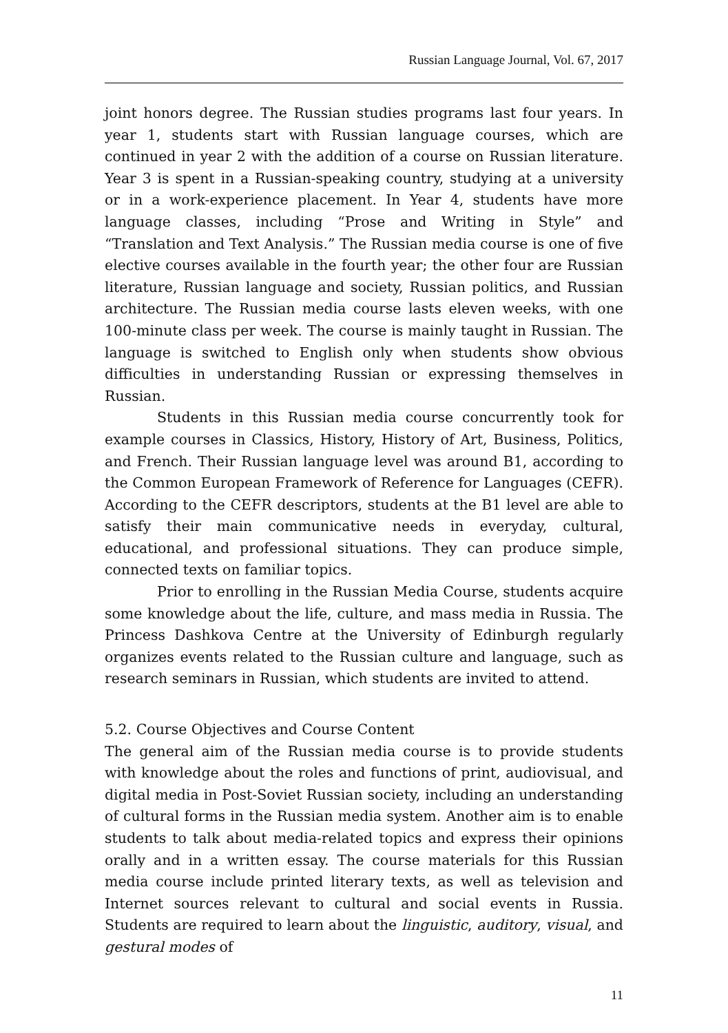Russian Language Journal, Vol. 67, 2017
joint honors degree. The Russian studies programs last four years. In year 1, students start with Russian language courses, which are continued in year 2 with the addition of a course on Russian literature. Year 3 is spent in a Russian-speaking country, studying at a university or in a work-experience placement. In Year 4, students have more language classes, including “Prose and Writing in Style” and “Translation and Text Analysis.” The Russian media course is one of five elective courses available in the fourth year; the other four are Russian literature, Russian language and society, Russian politics, and Russian architecture. The Russian media course lasts eleven weeks, with one 100-minute class per week. The course is mainly taught in Russian. The language is switched to English only when students show obvious difficulties in understanding Russian or expressing themselves in Russian.
Students in this Russian media course concurrently took for example courses in Classics, History, History of Art, Business, Politics, and French. Their Russian language level was around B1, according to the Common European Framework of Reference for Languages (CEFR). According to the CEFR descriptors, students at the B1 level are able to satisfy their main communicative needs in everyday, cultural, educational, and professional situations. They can produce simple, connected texts on familiar topics.
Prior to enrolling in the Russian Media Course, students acquire some knowledge about the life, culture, and mass media in Russia. The Princess Dashkova Centre at the University of Edinburgh regularly organizes events related to the Russian culture and language, such as research seminars in Russian, which students are invited to attend.
5.2. Course Objectives and Course Content
The general aim of the Russian media course is to provide students with knowledge about the roles and functions of print, audiovisual, and digital media in Post-Soviet Russian society, including an understanding of cultural forms in the Russian media system. Another aim is to enable students to talk about media-related topics and express their opinions orally and in a written essay. The course materials for this Russian media course include printed literary texts, as well as television and Internet sources relevant to cultural and social events in Russia. Students are required to learn about the linguistic, auditory, visual, and gestural modes of
11